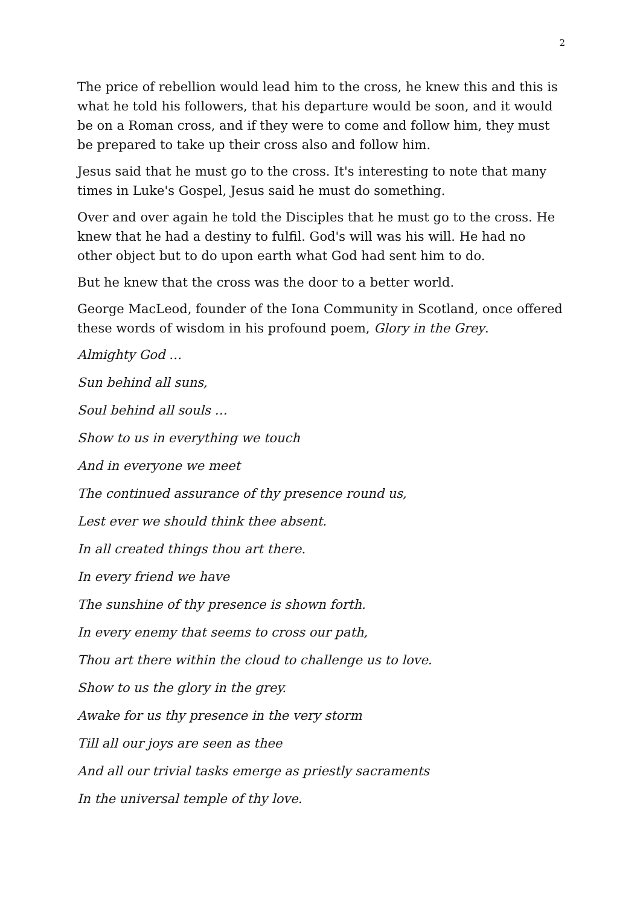2
The price of rebellion would lead him to the cross, he knew this and this is what he told his followers, that his departure would be soon, and it would be on a Roman cross, and if they were to come and follow him, they must be prepared to take up their cross also and follow him.
Jesus said that he must go to the cross. It's interesting to note that many times in Luke's Gospel, Jesus said he must do something.
Over and over again he told the Disciples that he must go to the cross. He knew that he had a destiny to fulfil. God's will was his will. He had no other object but to do upon earth what God had sent him to do.
But he knew that the cross was the door to a better world.
George MacLeod, founder of the Iona Community in Scotland, once offered these words of wisdom in his profound poem, Glory in the Grey.
Almighty God …
Sun behind all suns,
Soul behind all souls …
Show to us in everything we touch
And in everyone we meet
The continued assurance of thy presence round us,
Lest ever we should think thee absent.
In all created things thou art there.
In every friend we have
The sunshine of thy presence is shown forth.
In every enemy that seems to cross our path,
Thou art there within the cloud to challenge us to love.
Show to us the glory in the grey.
Awake for us thy presence in the very storm
Till all our joys are seen as thee
And all our trivial tasks emerge as priestly sacraments
In the universal temple of thy love.